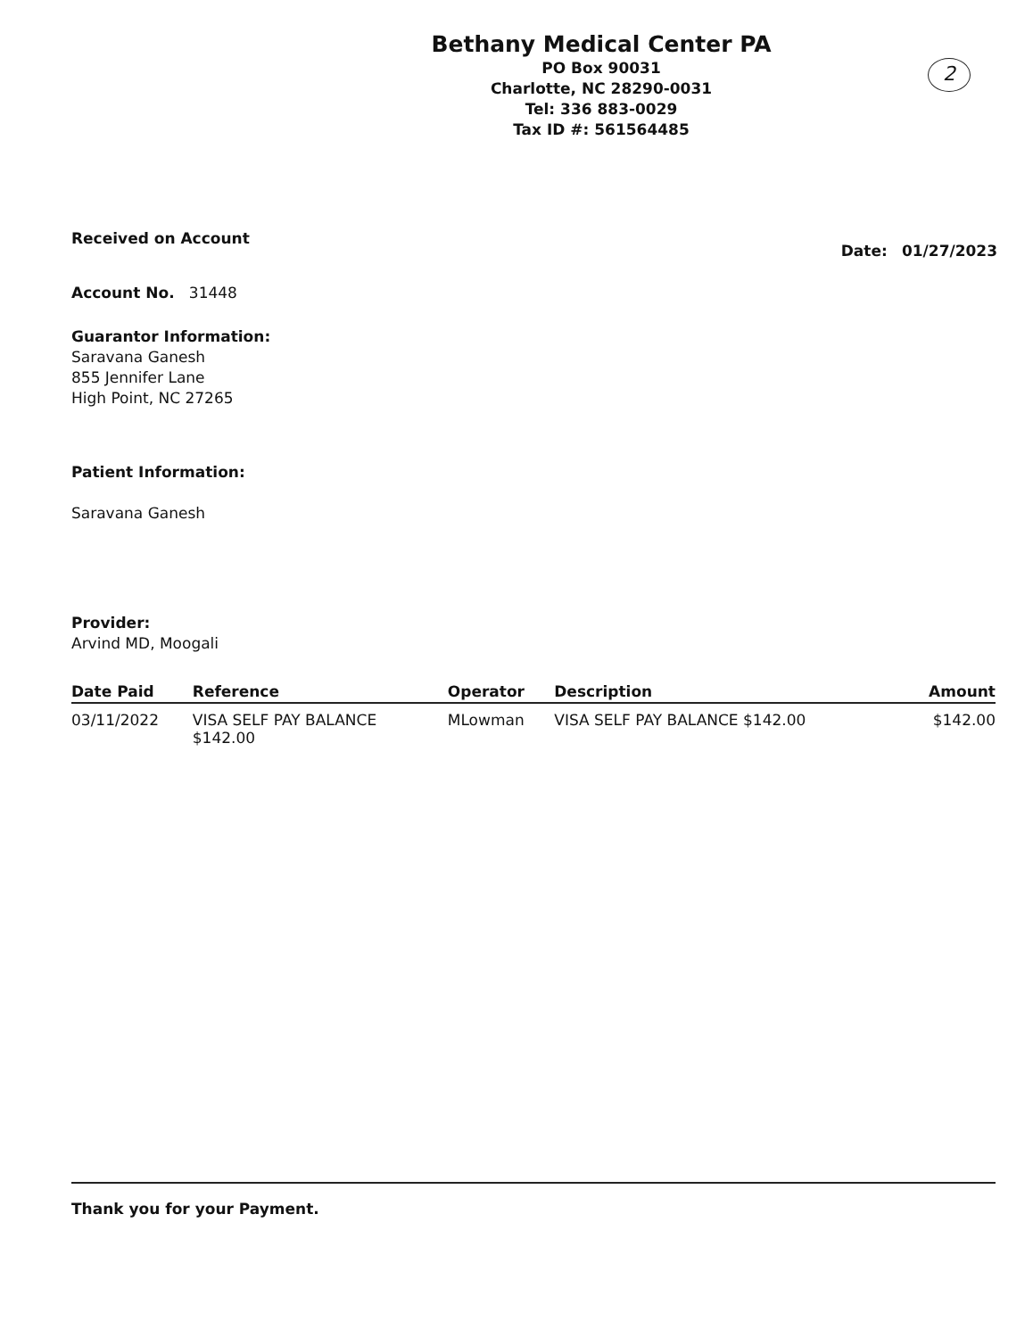2
Bethany Medical Center PA
PO Box 90031
Charlotte, NC 28290-0031
Tel: 336 883-0029
Tax ID #: 561564485
Received on Account Date: 01/27/2023
Account No. 31448
Guarantor Information:
Saravana Ganesh
855 Jennifer Lane
High Point, NC 27265
Patient Information:
Saravana Ganesh
Provider:
Arvind MD, Moogali
| Date Paid | Reference | Operator | Description | Amount |
| --- | --- | --- | --- | --- |
| 03/11/2022 | VISA SELF PAY BALANCE $142.00 | MLowman | VISA SELF PAY BALANCE $142.00 | $142.00 |
Thank you for your Payment.